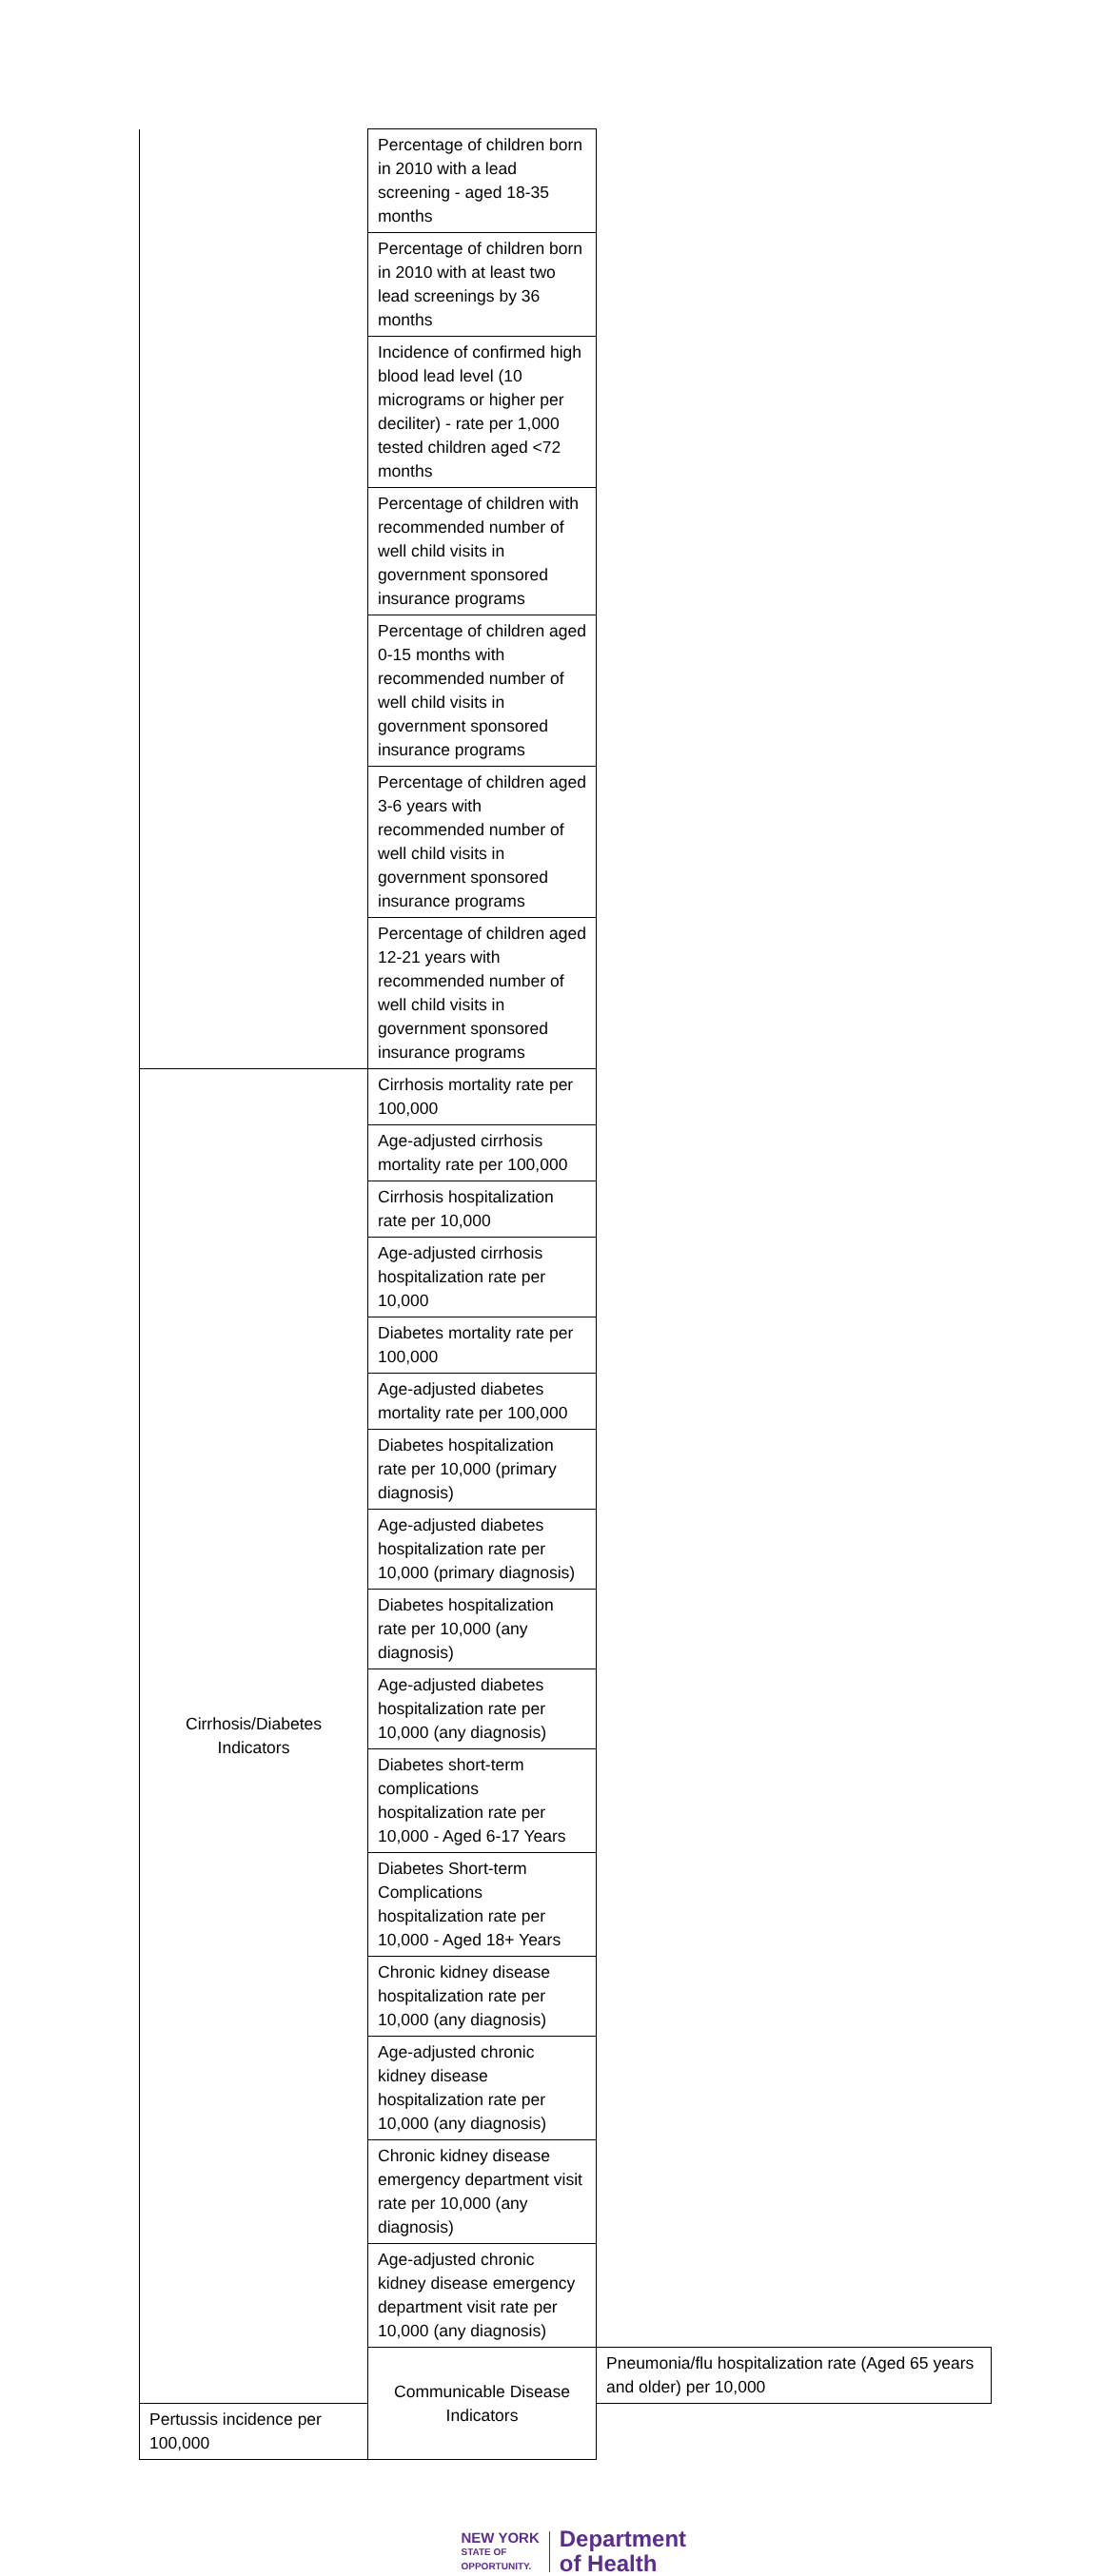| | Percentage of children born in 2010 with a lead screening - aged 18-35 months | |
| | Percentage of children born in 2010 with at least two lead screenings by 36 months | |
| | Incidence of confirmed high blood lead level (10 micrograms or higher per deciliter) - rate per 1,000 tested children aged <72 months | |
| | Percentage of children with recommended number of well child visits in government sponsored insurance programs | |
| | Percentage of children aged 0-15 months with recommended number of well child visits in government sponsored insurance programs | |
| | Percentage of children aged 3-6 years with recommended number of well child visits in government sponsored insurance programs | |
| | Percentage of children aged 12-21 years with recommended number of well child visits in government sponsored insurance programs | |
| Cirrhosis/Diabetes Indicators | Cirrhosis mortality rate per 100,000 | |
| | Age-adjusted cirrhosis mortality rate per 100,000 | |
| | Cirrhosis hospitalization rate per 10,000 | |
| | Age-adjusted cirrhosis hospitalization rate per 10,000 | |
| | Diabetes mortality rate per 100,000 | |
| | Age-adjusted diabetes mortality rate per 100,000 | |
| | Diabetes hospitalization rate per 10,000 (primary diagnosis) | |
| | Age-adjusted diabetes hospitalization rate per 10,000 (primary diagnosis) | |
| | Diabetes hospitalization rate per 10,000 (any diagnosis) | |
| | Age-adjusted diabetes hospitalization rate per 10,000 (any diagnosis) | |
| | Diabetes short-term complications hospitalization rate per 10,000 - Aged 6-17 Years | |
| | Diabetes Short-term Complications hospitalization rate per 10,000 - Aged 18+ Years | |
| | Chronic kidney disease hospitalization rate per 10,000 (any diagnosis) | |
| | Age-adjusted chronic kidney disease hospitalization rate per 10,000 (any diagnosis) | |
| | Chronic kidney disease emergency department visit rate per 10,000 (any diagnosis) | |
| | Age-adjusted chronic kidney disease emergency department visit rate per 10,000 (any diagnosis) | |
| | Communicable Disease Indicators | Pneumonia/flu hospitalization rate (Aged 65 years and older) per 10,000 |
| Pertussis incidence per 100,000 | | |
NEW YORK
STATE OF
OPPORTUNITY.
Department
of Health